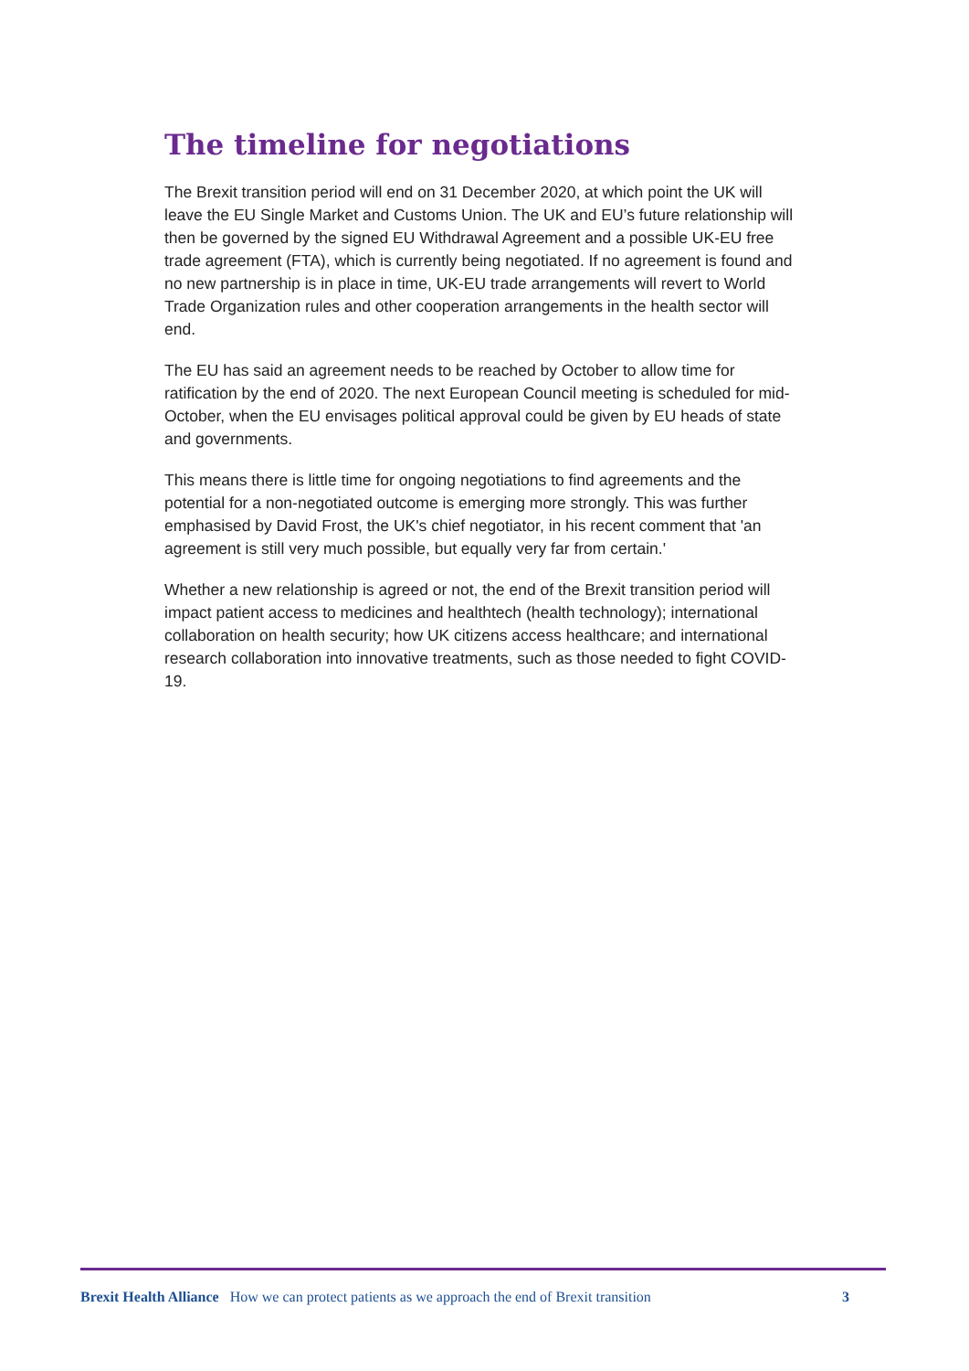The timeline for negotiations
The Brexit transition period will end on 31 December 2020, at which point the UK will leave the EU Single Market and Customs Union. The UK and EU’s future relationship will then be governed by the signed EU Withdrawal Agreement and a possible UK-EU free trade agreement (FTA), which is currently being negotiated. If no agreement is found and no new partnership is in place in time, UK-EU trade arrangements will revert to World Trade Organization rules and other cooperation arrangements in the health sector will end.
The EU has said an agreement needs to be reached by October to allow time for ratification by the end of 2020. The next European Council meeting is scheduled for mid-October, when the EU envisages political approval could be given by EU heads of state and governments.
This means there is little time for ongoing negotiations to find agreements and the potential for a non-negotiated outcome is emerging more strongly. This was further emphasised by David Frost, the UK's chief negotiator, in his recent comment that 'an agreement is still very much possible, but equally very far from certain.'
Whether a new relationship is agreed or not, the end of the Brexit transition period will impact patient access to medicines and healthtech (health technology); international collaboration on health security; how UK citizens access healthcare; and international research collaboration into innovative treatments, such as those needed to fight COVID-19.
Brexit Health Alliance How we can protect patients as we approach the end of Brexit transition 3